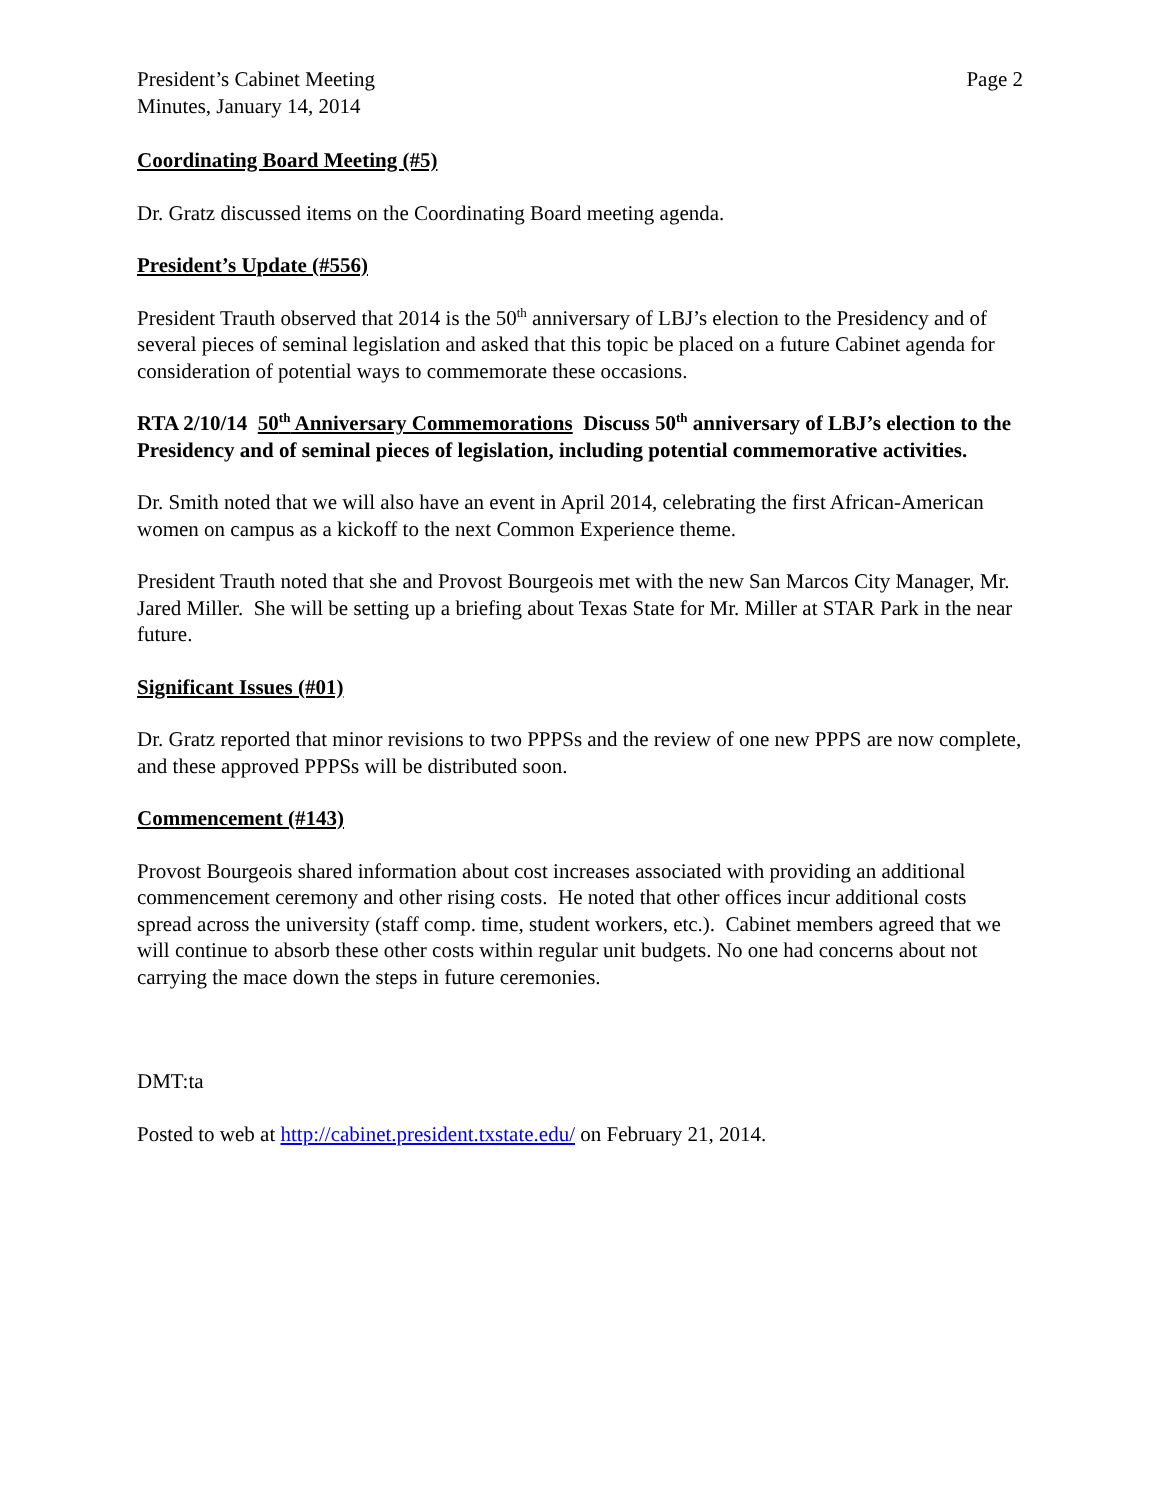President’s Cabinet Meeting
Minutes, January 14, 2014
Page 2
Coordinating Board Meeting (#5)
Dr. Gratz discussed items on the Coordinating Board meeting agenda.
President’s Update (#556)
President Trauth observed that 2014 is the 50<sup>th</sup> anniversary of LBJ’s election to the Presidency and of several pieces of seminal legislation and asked that this topic be placed on a future Cabinet agenda for consideration of potential ways to commemorate these occasions.
RTA 2/10/14 50<sup>th</sup> Anniversary Commemorations Discuss 50<sup>th</sup> anniversary of LBJ’s election to the Presidency and of seminal pieces of legislation, including potential commemorative activities.
Dr. Smith noted that we will also have an event in April 2014, celebrating the first African-American women on campus as a kickoff to the next Common Experience theme.
President Trauth noted that she and Provost Bourgeois met with the new San Marcos City Manager, Mr. Jared Miller. She will be setting up a briefing about Texas State for Mr. Miller at STAR Park in the near future.
Significant Issues (#01)
Dr. Gratz reported that minor revisions to two PPPSs and the review of one new PPPS are now complete, and these approved PPPSs will be distributed soon.
Commencement (#143)
Provost Bourgeois shared information about cost increases associated with providing an additional commencement ceremony and other rising costs. He noted that other offices incur additional costs spread across the university (staff comp. time, student workers, etc.). Cabinet members agreed that we will continue to absorb these other costs within regular unit budgets. No one had concerns about not carrying the mace down the steps in future ceremonies.
DMT:ta
Posted to web at http://cabinet.president.txstate.edu/ on February 21, 2014.